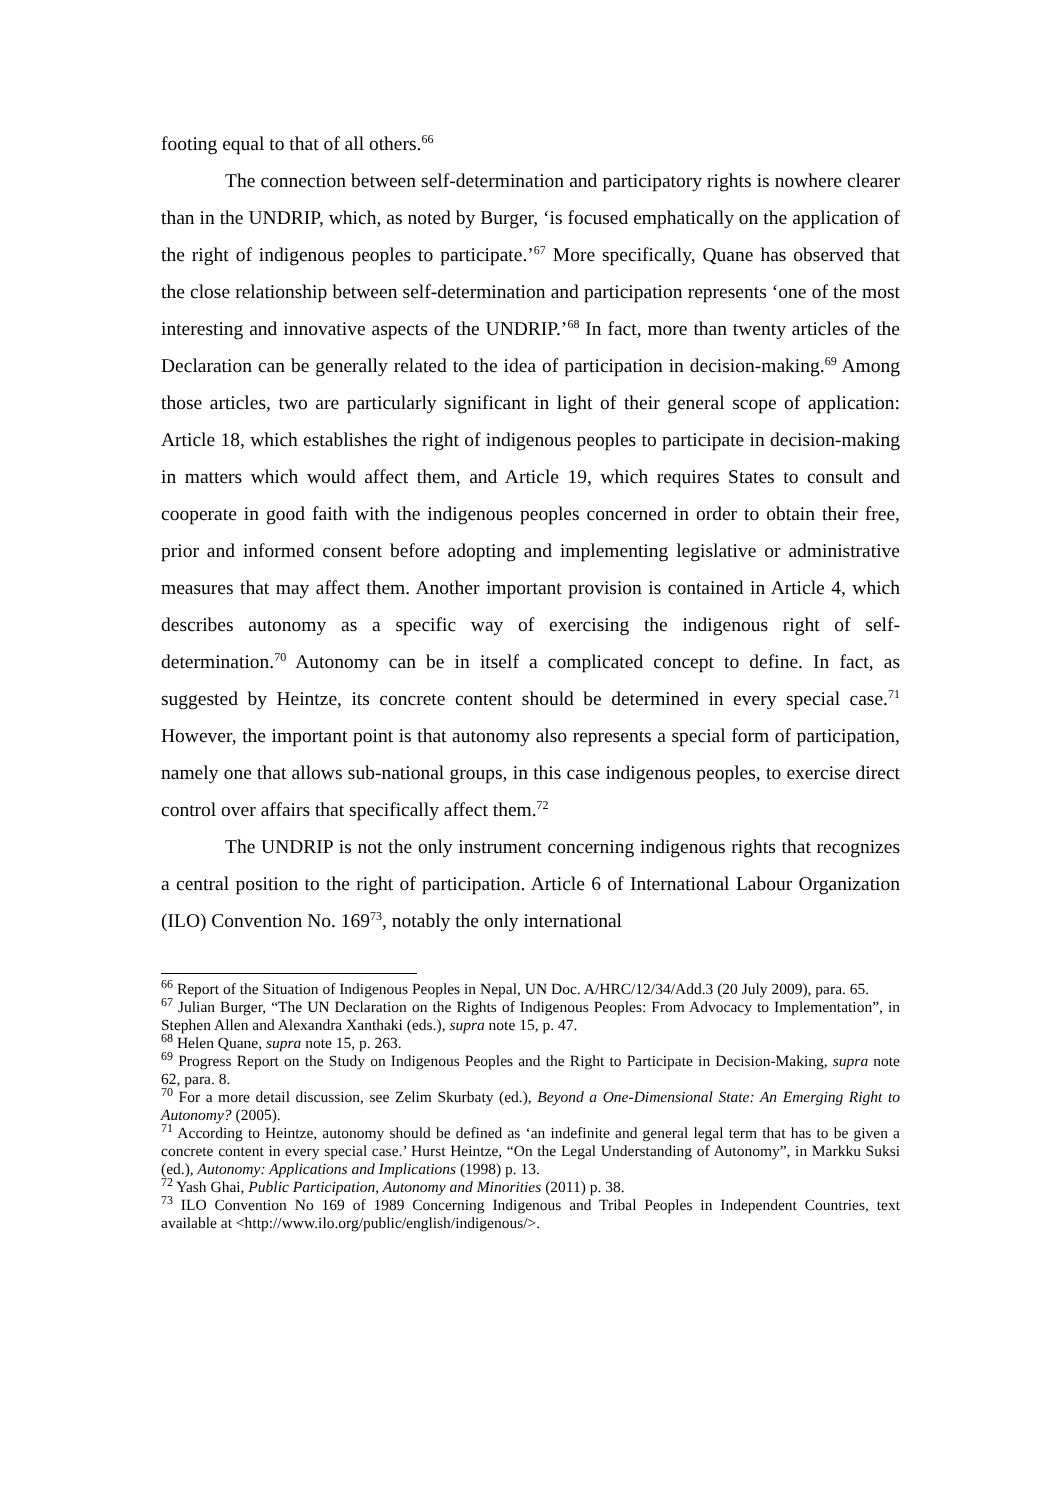footing equal to that of all others.<sup>66</sup>
The connection between self-determination and participatory rights is nowhere clearer than in the UNDRIP, which, as noted by Burger, ‘is focused emphatically on the application of the right of indigenous peoples to participate.’<sup>67</sup> More specifically, Quane has observed that the close relationship between self-determination and participation represents ‘one of the most interesting and innovative aspects of the UNDRIP.’<sup>68</sup> In fact, more than twenty articles of the Declaration can be generally related to the idea of participation in decision-making.<sup>69</sup> Among those articles, two are particularly significant in light of their general scope of application: Article 18, which establishes the right of indigenous peoples to participate in decision-making in matters which would affect them, and Article 19, which requires States to consult and cooperate in good faith with the indigenous peoples concerned in order to obtain their free, prior and informed consent before adopting and implementing legislative or administrative measures that may affect them. Another important provision is contained in Article 4, which describes autonomy as a specific way of exercising the indigenous right of self-determination.<sup>70</sup> Autonomy can be in itself a complicated concept to define. In fact, as suggested by Heintze, its concrete content should be determined in every special case.<sup>71</sup> However, the important point is that autonomy also represents a special form of participation, namely one that allows sub-national groups, in this case indigenous peoples, to exercise direct control over affairs that specifically affect them.<sup>72</sup>
The UNDRIP is not the only instrument concerning indigenous rights that recognizes a central position to the right of participation. Article 6 of International Labour Organization (ILO) Convention No. 169<sup>73</sup>, notably the only international
<sup>66</sup> Report of the Situation of Indigenous Peoples in Nepal, UN Doc. A/HRC/12/34/Add.3 (20 July 2009), para. 65.
<sup>67</sup> Julian Burger, “The UN Declaration on the Rights of Indigenous Peoples: From Advocacy to Implementation”, in Stephen Allen and Alexandra Xanthaki (eds.), supra note 15, p. 47.
<sup>68</sup> Helen Quane, supra note 15, p. 263.
<sup>69</sup> Progress Report on the Study on Indigenous Peoples and the Right to Participate in Decision-Making, supra note 62, para. 8.
<sup>70</sup> For a more detail discussion, see Zelim Skurbaty (ed.), Beyond a One-Dimensional State: An Emerging Right to Autonomy? (2005).
<sup>71</sup> According to Heintze, autonomy should be defined as ‘an indefinite and general legal term that has to be given a concrete content in every special case.’ Hurst Heintze, “On the Legal Understanding of Autonomy”, in Markku Suksi (ed.), Autonomy: Applications and Implications (1998) p. 13.
<sup>72</sup> Yash Ghai, Public Participation, Autonomy and Minorities (2011) p. 38.
<sup>73</sup> ILO Convention No 169 of 1989 Concerning Indigenous and Tribal Peoples in Independent Countries, text available at <http://www.ilo.org/public/english/indigenous/>.